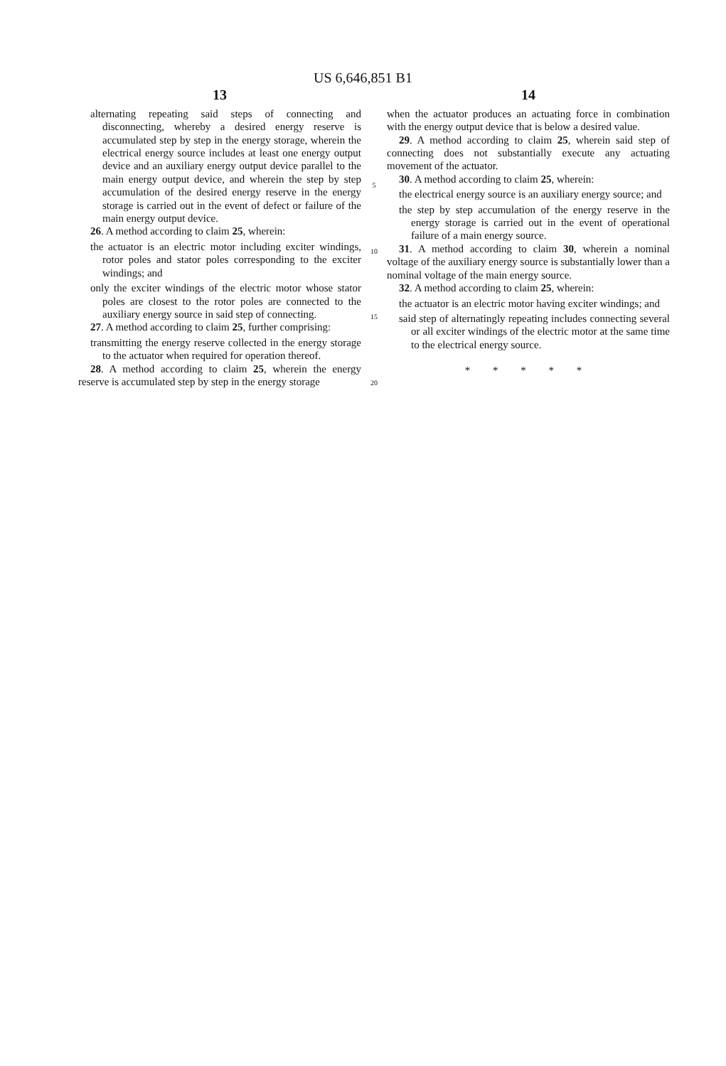US 6,646,851 B1
13
alternating repeating said steps of connecting and disconnecting, whereby a desired energy reserve is accumulated step by step in the energy storage, wherein the electrical energy source includes at least one energy output device and an auxiliary energy output device parallel to the main energy output device, and wherein the step by step accumulation of the desired energy reserve in the energy storage is carried out in the event of defect or failure of the main energy output device.
26. A method according to claim 25, wherein:
the actuator is an electric motor including exciter windings, rotor poles and stator poles corresponding to the exciter windings; and
only the exciter windings of the electric motor whose stator poles are closest to the rotor poles are connected to the auxiliary energy source in said step of connecting.
27. A method according to claim 25, further comprising:
transmitting the energy reserve collected in the energy storage to the actuator when required for operation thereof.
28. A method according to claim 25, wherein the energy reserve is accumulated step by step in the energy storage
5
10
15
20
14
when the actuator produces an actuating force in combination with the energy output device that is below a desired value.
29. A method according to claim 25, wherein said step of connecting does not substantially execute any actuating movement of the actuator.
30. A method according to claim 25, wherein:
the electrical energy source is an auxiliary energy source; and
the step by step accumulation of the energy reserve in the energy storage is carried out in the event of operational failure of a main energy source.
31. A method according to claim 30, wherein a nominal voltage of the auxiliary energy source is substantially lower than a nominal voltage of the main energy source.
32. A method according to claim 25, wherein:
the actuator is an electric motor having exciter windings; and
said step of alternatingly repeating includes connecting several or all exciter windings of the electric motor at the same time to the electrical energy source.
* * * * *